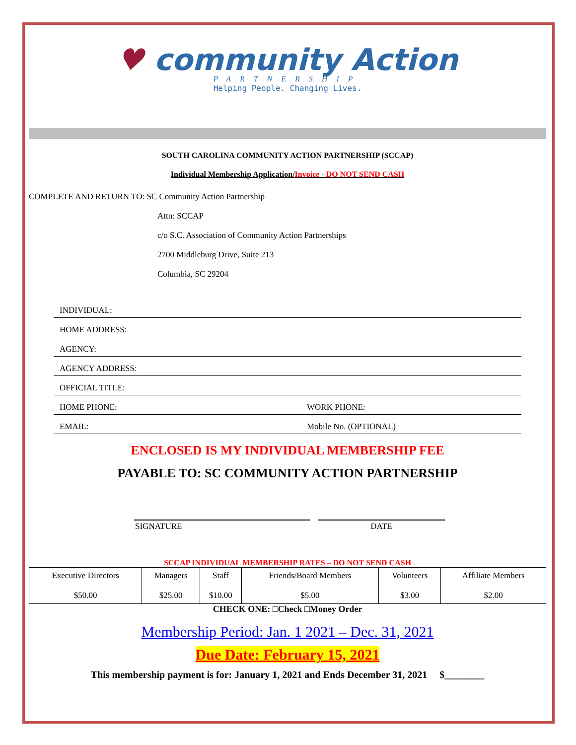♥ community Action
PARTNERSHIP
Helping People. Changing Lives.
SOUTH CAROLINA COMMUNITY ACTION PARTNERSHIP (SCCAP)
Individual Membership Application/Invoice - DO NOT SEND CASH
COMPLETE AND RETURN TO: SC Community Action Partnership
Attn: SCCAP
c/o S.C. Association of Community Action Partnerships
2700 Middleburg Drive, Suite 213
Columbia, SC 29204
INDIVIDUAL:
HOME ADDRESS:
AGENCY:
AGENCY ADDRESS:
OFFICIAL TITLE:
HOME PHONE: WORK PHONE:
EMAIL: Mobile No. (OPTIONAL)
ENCLOSED IS MY INDIVIDUAL MEMBERSHIP FEE
PAYABLE TO: SC COMMUNITY ACTION PARTNERSHIP
SIGNATURE DATE
SCCAP INDIVIDUAL MEMBERSHIP RATES – DO NOT SEND CASH
| Executive Directors $50.00 | Managers $25.00 | Staff $10.00 | Friends/Board Members $5.00 | Volunteers $3.00 | Affiliate Members $2.00 |
CHECK ONE: □Check □Money Order
Membership Period: Jan. 1 2021 – Dec. 31, 2021
Due Date: February 15, 2021
This membership payment is for: January 1, 2021 and Ends December 31, 2021 $________